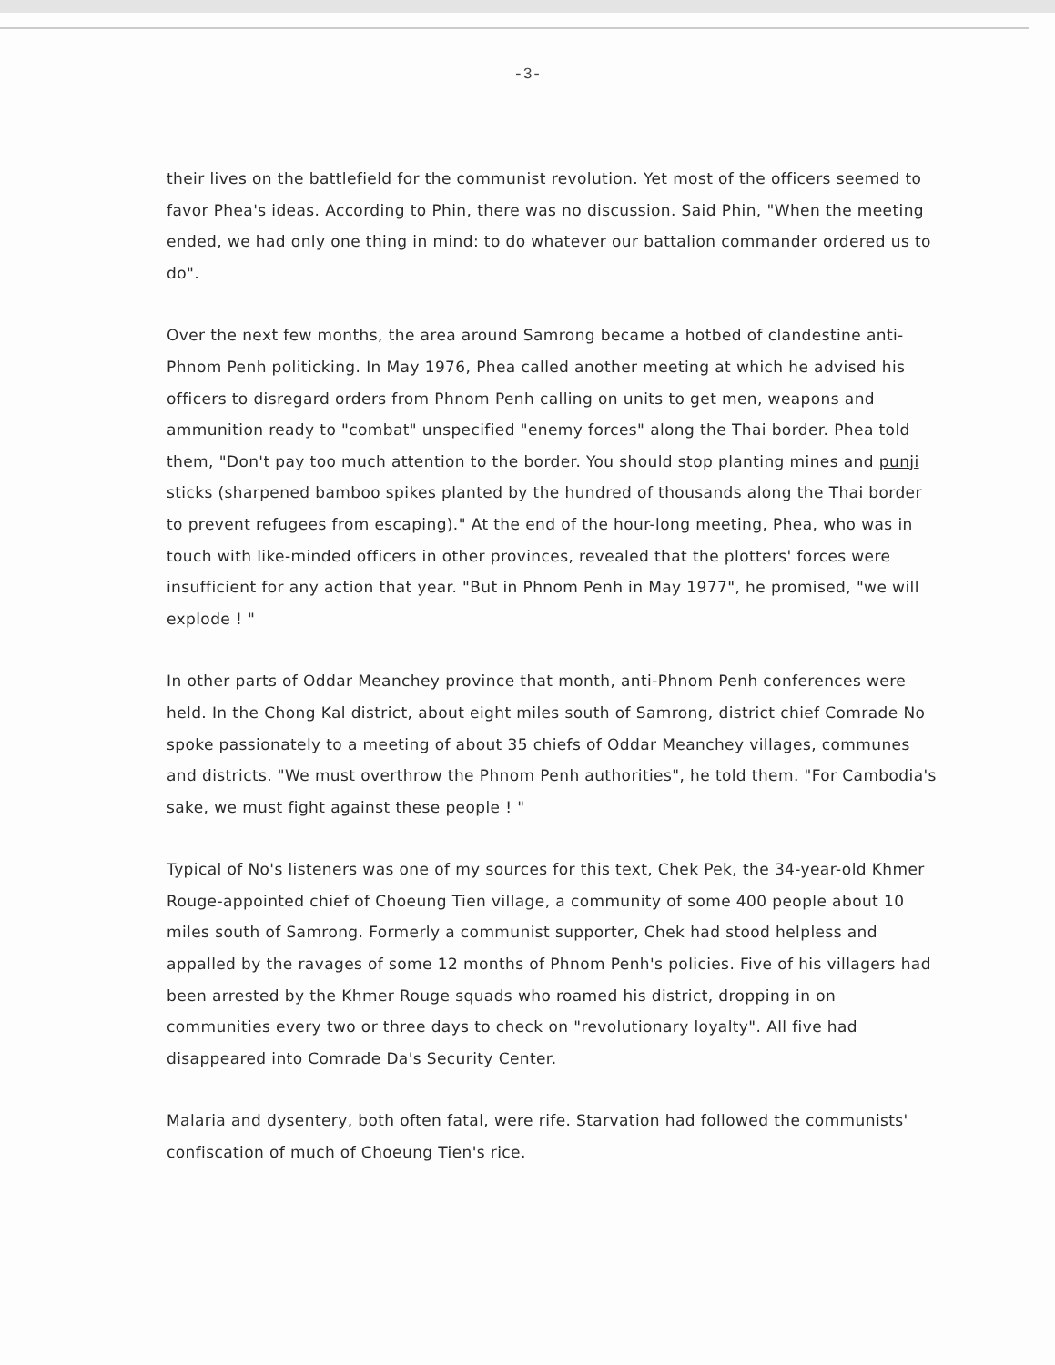-3-
their lives on the battlefield for the communist revolution. Yet most of the officers seemed to favor Phea's ideas. According to Phin, there was no discussion. Said Phin, "When the meeting ended, we had only one thing in mind: to do whatever our battalion commander ordered us to do".
Over the next few months, the area around Samrong became a hotbed of clandestine anti-Phnom Penh politicking. In May 1976, Phea called another meeting at which he advised his officers to disregard orders from Phnom Penh calling on units to get men, weapons and ammunition ready to "combat" unspecified "enemy forces" along the Thai border. Phea told them, "Don't pay too much attention to the border. You should stop planting mines and punji sticks (sharpened bamboo spikes planted by the hundred of thousands along the Thai border to prevent refugees from escaping)." At the end of the hour-long meeting, Phea, who was in touch with like-minded officers in other provinces, revealed that the plotters' forces were insufficient for any action that year. "But in Phnom Penh in May 1977", he promised, "we will explode ! "
In other parts of Oddar Meanchey province that month, anti-Phnom Penh conferences were held. In the Chong Kal district, about eight miles south of Samrong, district chief Comrade No spoke passionately to a meeting of about 35 chiefs of Oddar Meanchey villages, communes and districts. "We must overthrow the Phnom Penh authorities", he told them. "For Cambodia's sake, we must fight against these people ! "
Typical of No's listeners was one of my sources for this text, Chek Pek, the 34-year-old Khmer Rouge-appointed chief of Choeung Tien village, a community of some 400 people about 10 miles south of Samrong. Formerly a communist supporter, Chek had stood helpless and appalled by the ravages of some 12 months of Phnom Penh's policies. Five of his villagers had been arrested by the Khmer Rouge squads who roamed his district, dropping in on communities every two or three days to check on "revolutionary loyalty". All five had disappeared into Comrade Da's Security Center.
Malaria and dysentery, both often fatal, were rife. Starvation had followed the communists' confiscation of much of Choeung Tien's rice.